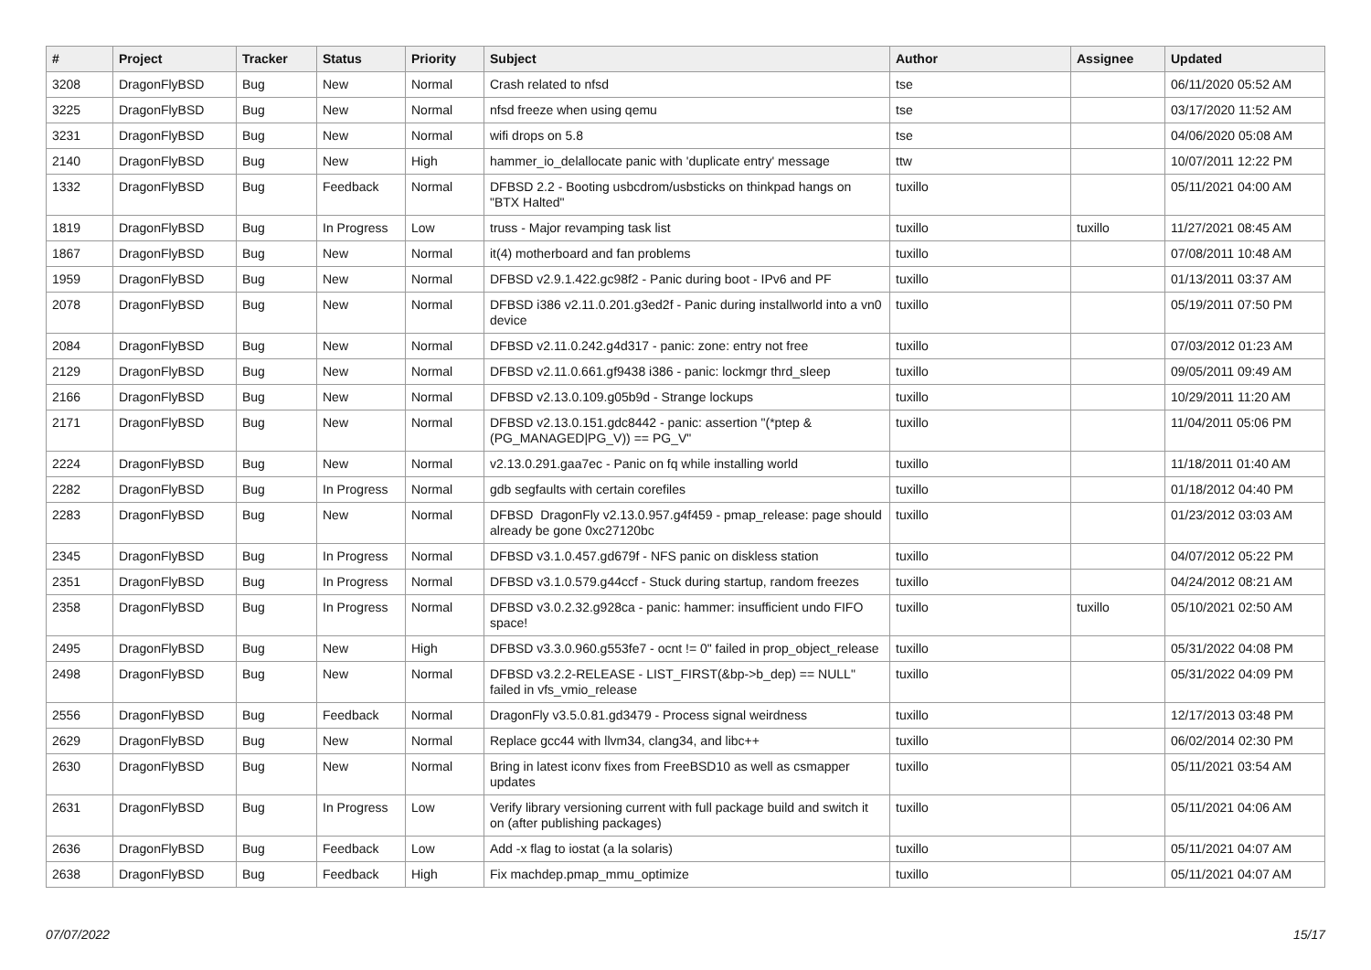| # | Project | Tracker | Status | Priority | Subject | Author | Assignee | Updated |
| --- | --- | --- | --- | --- | --- | --- | --- | --- |
| 3208 | DragonFlyBSD | Bug | New | Normal | Crash related to nfsd | tse | | 06/11/2020 05:52 AM |
| 3225 | DragonFlyBSD | Bug | New | Normal | nfsd freeze when using qemu | tse | | 03/17/2020 11:52 AM |
| 3231 | DragonFlyBSD | Bug | New | Normal | wifi drops on 5.8 | tse | | 04/06/2020 05:08 AM |
| 2140 | DragonFlyBSD | Bug | New | High | hammer_io_delallocate panic with 'duplicate entry' message | ttw | | 10/07/2011 12:22 PM |
| 1332 | DragonFlyBSD | Bug | Feedback | Normal | DFBSD 2.2 - Booting usbcdrom/usbsticks on thinkpad hangs on "BTX Halted" | tuxillo | | 05/11/2021 04:00 AM |
| 1819 | DragonFlyBSD | Bug | In Progress | Low | truss - Major revamping task list | tuxillo | tuxillo | 11/27/2021 08:45 AM |
| 1867 | DragonFlyBSD | Bug | New | Normal | it(4) motherboard and fan problems | tuxillo | | 07/08/2011 10:48 AM |
| 1959 | DragonFlyBSD | Bug | New | Normal | DFBSD v2.9.1.422.gc98f2 - Panic during boot - IPv6 and PF | tuxillo | | 01/13/2011 03:37 AM |
| 2078 | DragonFlyBSD | Bug | New | Normal | DFBSD i386 v2.11.0.201.g3ed2f - Panic during installworld into a vn0 device | tuxillo | | 05/19/2011 07:50 PM |
| 2084 | DragonFlyBSD | Bug | New | Normal | DFBSD v2.11.0.242.g4d317 - panic: zone: entry not free | tuxillo | | 07/03/2012 01:23 AM |
| 2129 | DragonFlyBSD | Bug | New | Normal | DFBSD v2.11.0.661.gf9438 i386 - panic: lockmgr thrd_sleep | tuxillo | | 09/05/2011 09:49 AM |
| 2166 | DragonFlyBSD | Bug | New | Normal | DFBSD v2.13.0.109.g05b9d - Strange lockups | tuxillo | | 10/29/2011 11:20 AM |
| 2171 | DragonFlyBSD | Bug | New | Normal | DFBSD v2.13.0.151.gdc8442 - panic: assertion "(*ptep & (PG_MANAGED/PG_V)) == PG_V" | tuxillo | | 11/04/2011 05:06 PM |
| 2224 | DragonFlyBSD | Bug | New | Normal | v2.13.0.291.gaa7ec - Panic on fq while installing world | tuxillo | | 11/18/2011 01:40 AM |
| 2282 | DragonFlyBSD | Bug | In Progress | Normal | gdb segfaults with certain corefiles | tuxillo | | 01/18/2012 04:40 PM |
| 2283 | DragonFlyBSD | Bug | New | Normal | DFBSD DragonFly v2.13.0.957.g4f459 - pmap_release: page should already be gone 0xc27120bc | tuxillo | | 01/23/2012 03:03 AM |
| 2345 | DragonFlyBSD | Bug | In Progress | Normal | DFBSD v3.1.0.457.gd679f - NFS panic on diskless station | tuxillo | | 04/07/2012 05:22 PM |
| 2351 | DragonFlyBSD | Bug | In Progress | Normal | DFBSD v3.1.0.579.g44ccf - Stuck during startup, random freezes | tuxillo | | 04/24/2012 08:21 AM |
| 2358 | DragonFlyBSD | Bug | In Progress | Normal | DFBSD v3.0.2.32.g928ca - panic: hammer: insufficient undo FIFO space! | tuxillo | tuxillo | 05/10/2021 02:50 AM |
| 2495 | DragonFlyBSD | Bug | New | High | DFBSD v3.3.0.960.g553fe7 - ocnt != 0" failed in prop_object_release | tuxillo | | 05/31/2022 04:08 PM |
| 2498 | DragonFlyBSD | Bug | New | Normal | DFBSD v3.2.2-RELEASE - LIST_FIRST(&bp->b_dep) == NULL" failed in vfs_vmio_release | tuxillo | | 05/31/2022 04:09 PM |
| 2556 | DragonFlyBSD | Bug | Feedback | Normal | DragonFly v3.5.0.81.gd3479 - Process signal weirdness | tuxillo | | 12/17/2013 03:48 PM |
| 2629 | DragonFlyBSD | Bug | New | Normal | Replace gcc44 with llvm34, clang34, and libc++ | tuxillo | | 06/02/2014 02:30 PM |
| 2630 | DragonFlyBSD | Bug | New | Normal | Bring in latest iconv fixes from FreeBSD10 as well as csmapper updates | tuxillo | | 05/11/2021 03:54 AM |
| 2631 | DragonFlyBSD | Bug | In Progress | Low | Verify library versioning current with full package build and switch it on (after publishing packages) | tuxillo | | 05/11/2021 04:06 AM |
| 2636 | DragonFlyBSD | Bug | Feedback | Low | Add -x flag to iostat (a la solaris) | tuxillo | | 05/11/2021 04:07 AM |
| 2638 | DragonFlyBSD | Bug | Feedback | High | Fix machdep.pmap_mmu_optimize | tuxillo | | 05/11/2021 04:07 AM |
07/07/2022 15/17